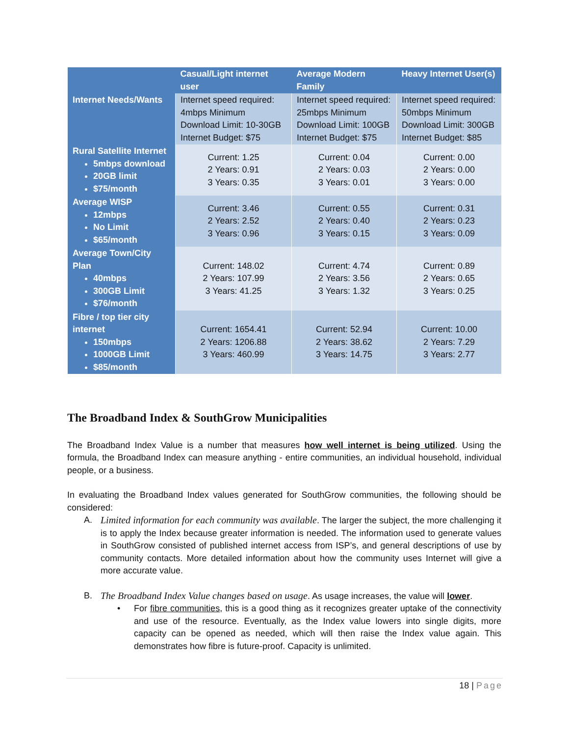| | Casual/Light internet user | Average Modern Family | Heavy Internet User(s) |
| --- | --- | --- | --- |
| Internet Needs/Wants | Internet speed required: 4mbps Minimum Download Limit: 10-30GB Internet Budget: $75 | Internet speed required: 25mbps Minimum Download Limit: 100GB Internet Budget: $75 | Internet speed required: 50mbps Minimum Download Limit: 300GB Internet Budget: $85 |
| Rural Satellite Internet 5mbps download 20GB limit $75/month | Current: 1.25 2 Years: 0.91 3 Years: 0.35 | Current: 0.04 2 Years: 0.03 3 Years: 0.01 | Current: 0.00 2 Years: 0.00 3 Years: 0.00 |
| Average WISP 12mbps No Limit $65/month | Current: 3.46 2 Years: 2.52 3 Years: 0.96 | Current: 0.55 2 Years: 0.40 3 Years: 0.15 | Current: 0.31 2 Years: 0.23 3 Years: 0.09 |
| Average Town/City Plan 40mbps 300GB Limit $76/month | Current: 148.02 2 Years: 107.99 3 Years: 41.25 | Current: 4.74 2 Years: 3.56 3 Years: 1.32 | Current: 0.89 2 Years: 0.65 3 Years: 0.25 |
| Fibre / top tier city internet 150mbps 1000GB Limit $85/month | Current: 1654.41 2 Years: 1206.88 3 Years: 460.99 | Current: 52.94 2 Years: 38.62 3 Years: 14.75 | Current: 10.00 2 Years: 7.29 3 Years: 2.77 |
The Broadband Index & SouthGrow Municipalities
The Broadband Index Value is a number that measures how well internet is being utilized. Using the formula, the Broadband Index can measure anything - entire communities, an individual household, individual people, or a business.
In evaluating the Broadband Index values generated for SouthGrow communities, the following should be considered:
A. Limited information for each community was available. The larger the subject, the more challenging it is to apply the Index because greater information is needed. The information used to generate values in SouthGrow consisted of published internet access from ISP’s, and general descriptions of use by community contacts. More detailed information about how the community uses Internet will give a more accurate value.
B. The Broadband Index Value changes based on usage. As usage increases, the value will lower.
• For fibre communities, this is a good thing as it recognizes greater uptake of the connectivity and use of the resource. Eventually, as the Index value lowers into single digits, more capacity can be opened as needed, which will then raise the Index value again. This demonstrates how fibre is future-proof. Capacity is unlimited.
18 | Page